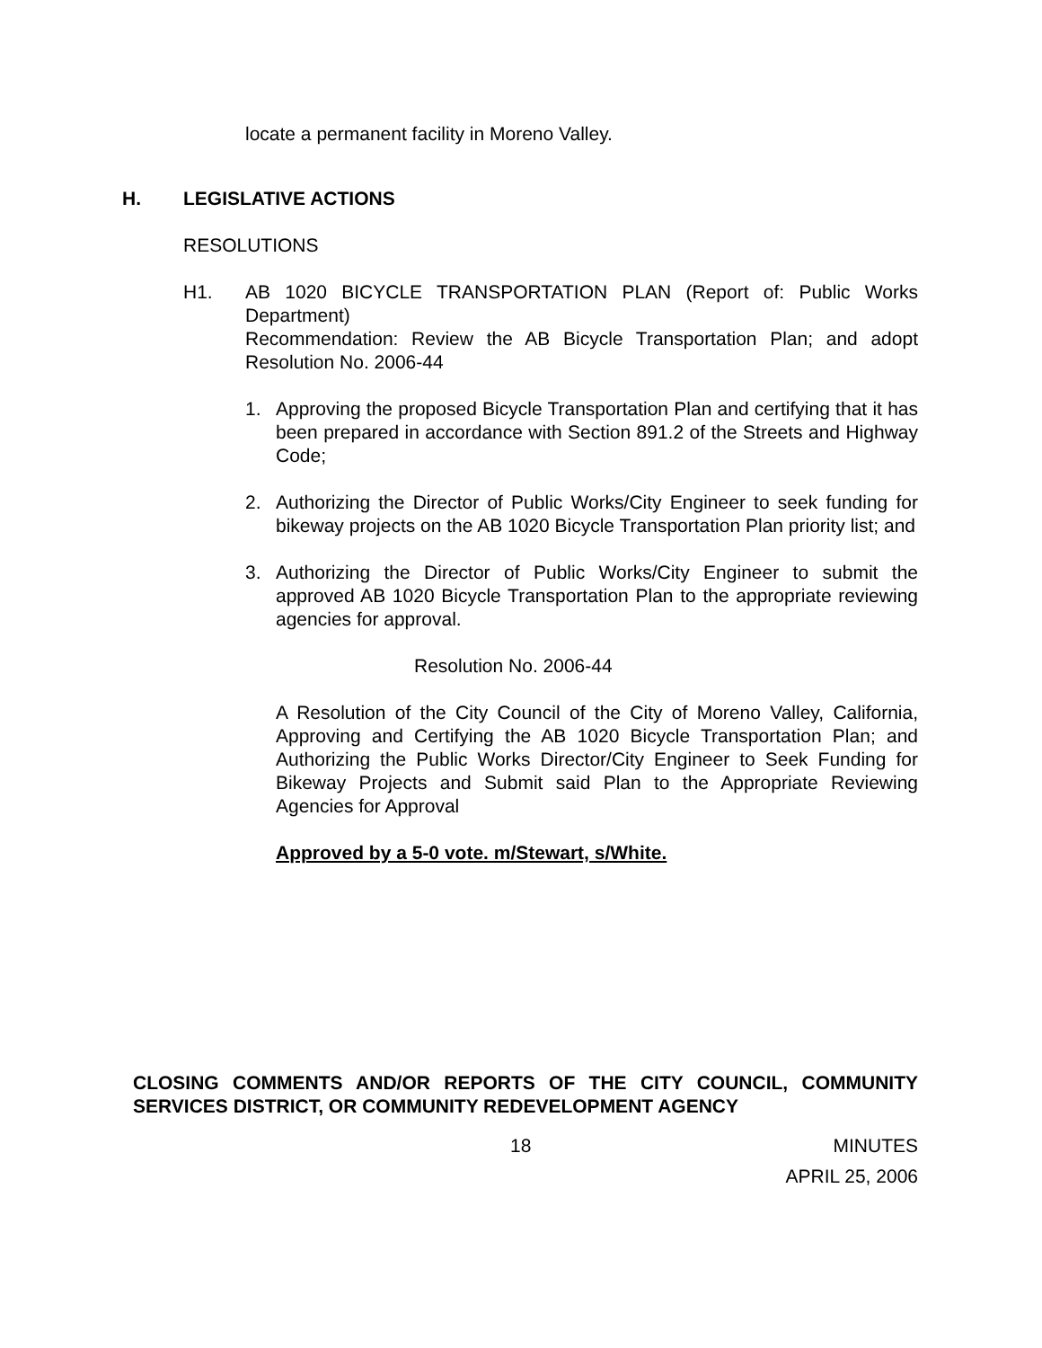locate a permanent facility in Moreno Valley.
H. LEGISLATIVE ACTIONS
RESOLUTIONS
H1. AB 1020 BICYCLE TRANSPORTATION PLAN (Report of: Public Works Department)
Recommendation: Review the AB Bicycle Transportation Plan; and adopt Resolution No. 2006-44
1. Approving the proposed Bicycle Transportation Plan and certifying that it has been prepared in accordance with Section 891.2 of the Streets and Highway Code;
2. Authorizing the Director of Public Works/City Engineer to seek funding for bikeway projects on the AB 1020 Bicycle Transportation Plan priority list; and
3. Authorizing the Director of Public Works/City Engineer to submit the approved AB 1020 Bicycle Transportation Plan to the appropriate reviewing agencies for approval.
Resolution No. 2006-44
A Resolution of the City Council of the City of Moreno Valley, California, Approving and Certifying the AB 1020 Bicycle Transportation Plan; and Authorizing the Public Works Director/City Engineer to Seek Funding for Bikeway Projects and Submit said Plan to the Appropriate Reviewing Agencies for Approval
Approved by a 5-0 vote. m/Stewart, s/White.
CLOSING COMMENTS AND/OR REPORTS OF THE CITY COUNCIL, COMMUNITY SERVICES DISTRICT, OR COMMUNITY REDEVELOPMENT AGENCY
18 MINUTES
APRIL 25, 2006